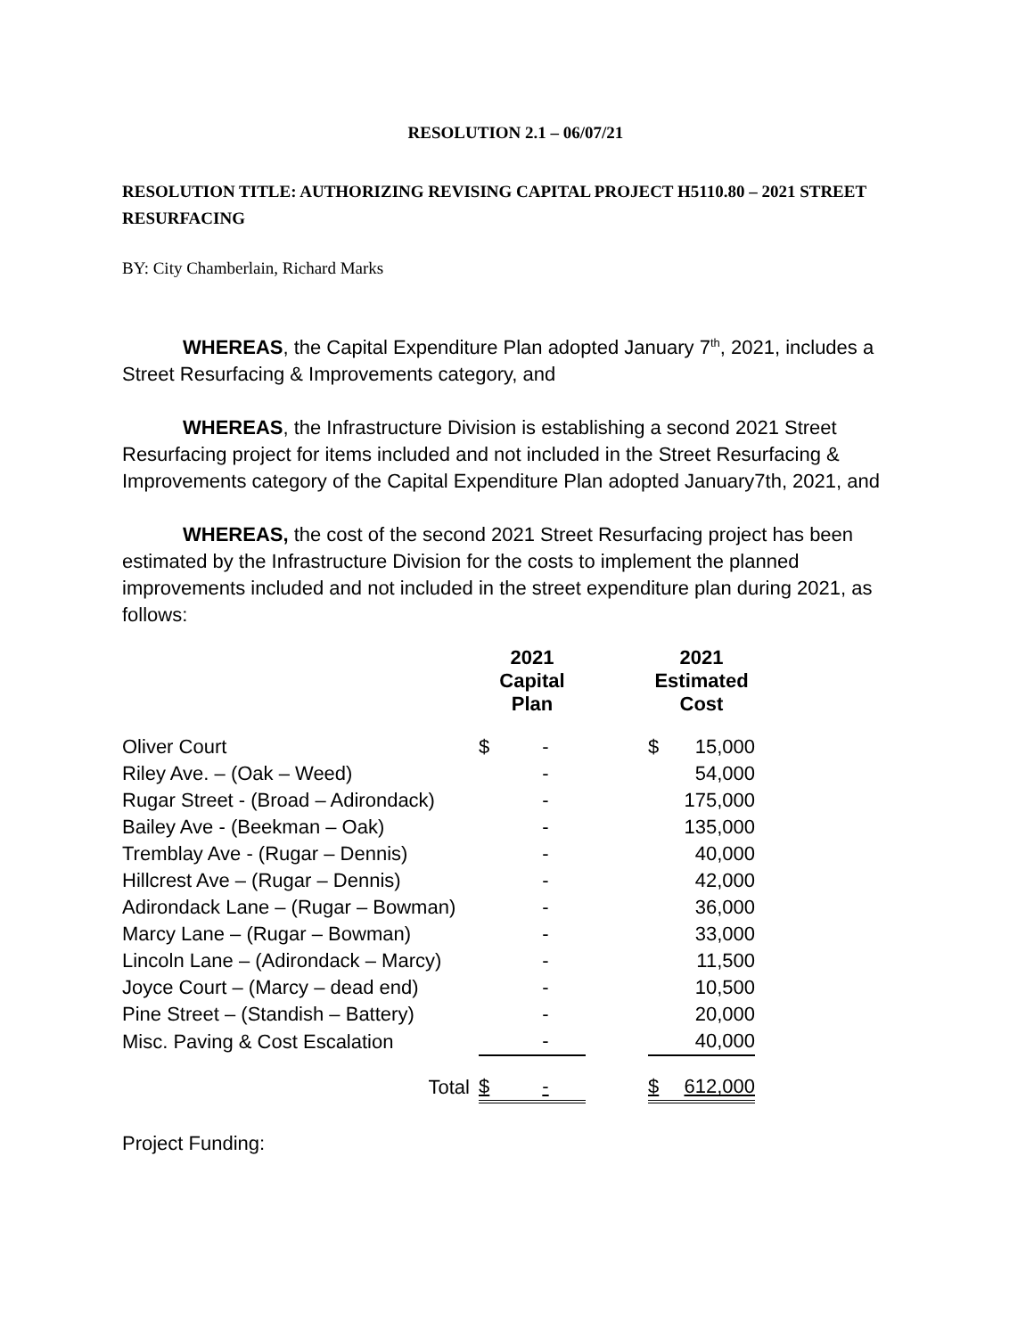RESOLUTION 2.1 – 06/07/21
RESOLUTION TITLE: AUTHORIZING REVISING CAPITAL PROJECT H5110.80 – 2021 STREET RESURFACING
BY: City Chamberlain, Richard Marks
WHEREAS, the Capital Expenditure Plan adopted January 7<sup>th</sup>, 2021, includes a Street Resurfacing & Improvements category, and
WHEREAS, the Infrastructure Division is establishing a second 2021 Street Resurfacing project for items included and not included in the Street Resurfacing & Improvements category of the Capital Expenditure Plan adopted January7th, 2021, and
WHEREAS, the cost of the second 2021 Street Resurfacing project has been estimated by the Infrastructure Division for the costs to implement the planned improvements included and not included in the street expenditure plan during 2021, as follows:
| | 2021 Capital Plan | | | 2021 Estimated Cost | |
| --- | --- | --- | --- | --- | --- |
| Oliver Court | $ | - | | $ | 15,000 |
| Riley Ave. – (Oak – Weed) | | - | | | 54,000 |
| Rugar Street - (Broad – Adirondack) | | - | | | 175,000 |
| Bailey Ave - (Beekman – Oak) | | - | | | 135,000 |
| Tremblay Ave - (Rugar – Dennis) | | - | | | 40,000 |
| Hillcrest Ave – (Rugar – Dennis) | | - | | | 42,000 |
| Adirondack Lane – (Rugar – Bowman) | | - | | | 36,000 |
| Marcy Lane – (Rugar – Bowman) | | - | | | 33,000 |
| Lincoln Lane – (Adirondack – Marcy) | | - | | | 11,500 |
| Joyce Court – (Marcy – dead end) | | - | | | 10,500 |
| Pine Street – (Standish – Battery) | | - | | | 20,000 |
| Misc. Paving & Cost Escalation | | - | | | 40,000 |
| Total | $ | - | | $ | 612,000 |
Project Funding: